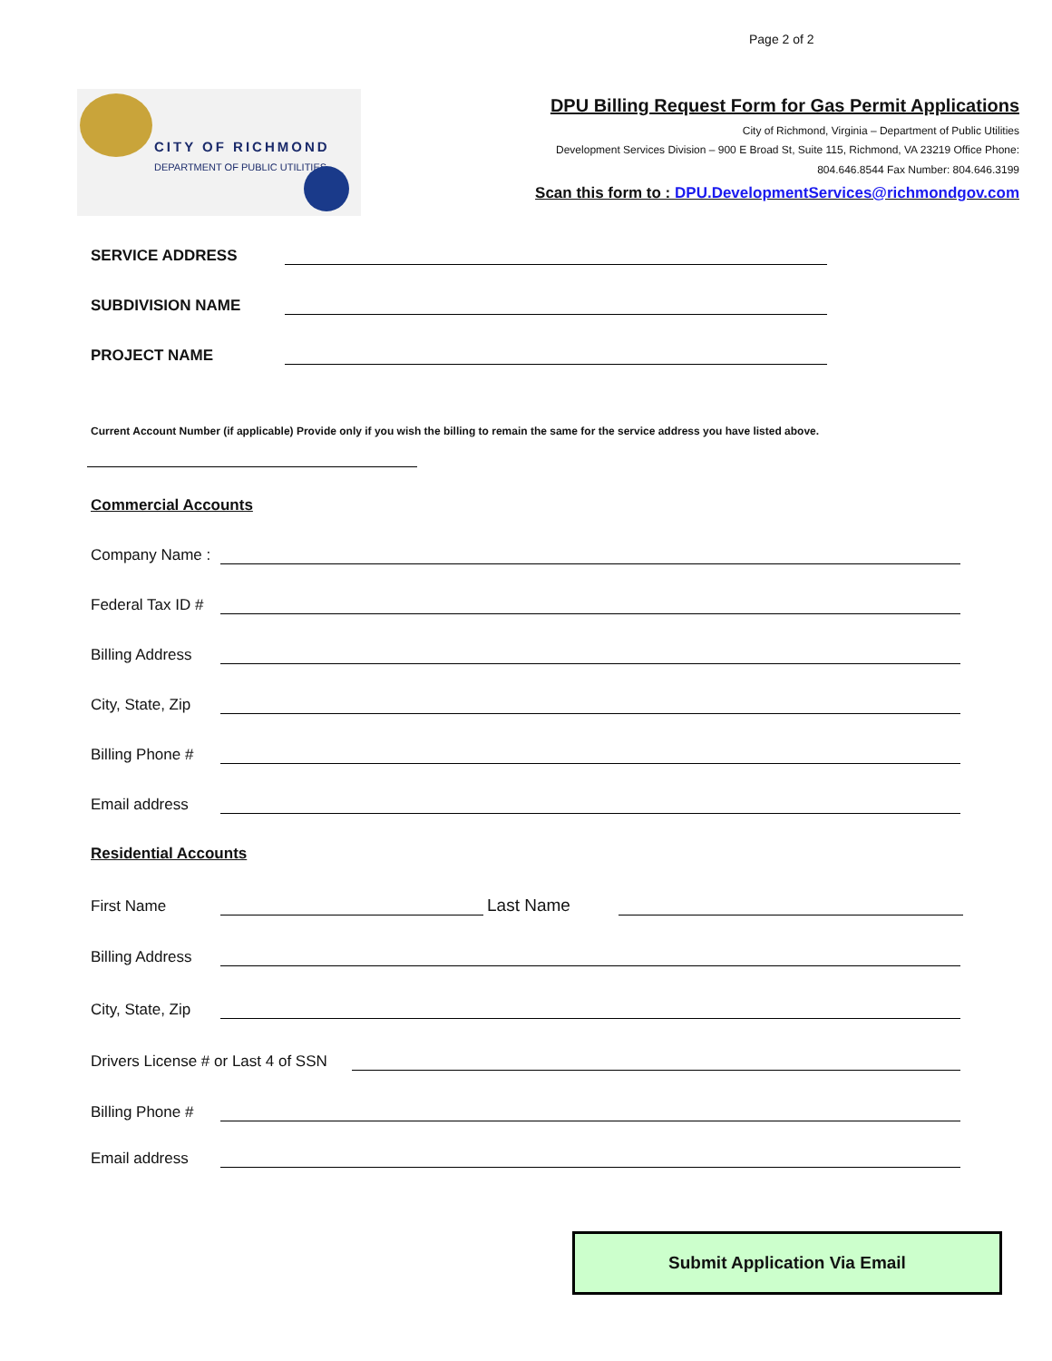Page 2 of 2
CITY OF RICHMOND
DEPARTMENT OF PUBLIC UTILITIES
DPU Billing Request Form for Gas Permit Applications
City of Richmond, Virginia – Department of Public Utilities
Development Services Division – 900 E Broad St, Suite 115, Richmond, VA 23219 Office Phone:
804.646.8544 Fax Number: 804.646.3199
Scan this form to : DPU.DevelopmentServices@richmondgov.com
SERVICE ADDRESS
SUBDIVISION NAME
PROJECT NAME
Current Account Number (if applicable) Provide only if you wish the billing to remain the same for the service address you have listed above.
Commercial Accounts
Company Name :
Federal Tax ID #
Billing Address
City, State, Zip
Billing Phone #
Email address
Residential Accounts
First Name
Last Name
Billing Address
City, State, Zip
Drivers License # or Last 4 of SSN
Billing Phone #
Email address
Submit Application Via Email